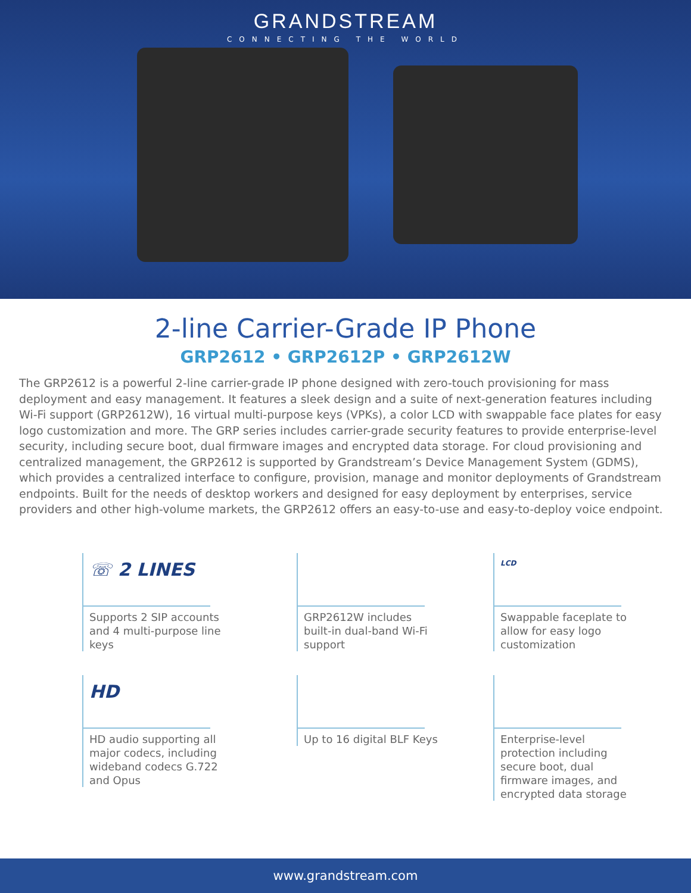GRANDSTREAM
CONNECTING THE WORLD
2-line Carrier-Grade IP Phone
GRP2612 • GRP2612P • GRP2612W
The GRP2612 is a powerful 2-line carrier-grade IP phone designed with zero-touch provisioning for mass deployment and easy management. It features a sleek design and a suite of next-generation features including Wi-Fi support (GRP2612W), 16 virtual multi-purpose keys (VPKs), a color LCD with swappable face plates for easy logo customization and more. The GRP series includes carrier-grade security features to provide enterprise-level security, including secure boot, dual firmware images and encrypted data storage. For cloud provisioning and centralized management, the GRP2612 is supported by Grandstream’s Device Management System (GDMS), which provides a centralized interface to configure, provision, manage and monitor deployments of Grandstream endpoints. Built for the needs of desktop workers and designed for easy deployment by enterprises, service providers and other high-volume markets, the GRP2612 offers an easy-to-use and easy-to-deploy voice endpoint.
☏ 2 LINES
Supports 2 SIP accounts and 4 multi-purpose line keys
GRP2612W includes built-in dual-band Wi-Fi support
LCD
Swappable faceplate to allow for easy logo customization
HD
HD audio supporting all major codecs, including wideband codecs G.722 and Opus
Up to 16 digital BLF Keys
Enterprise-level protection including secure boot, dual firmware images, and encrypted data storage
www.grandstream.com